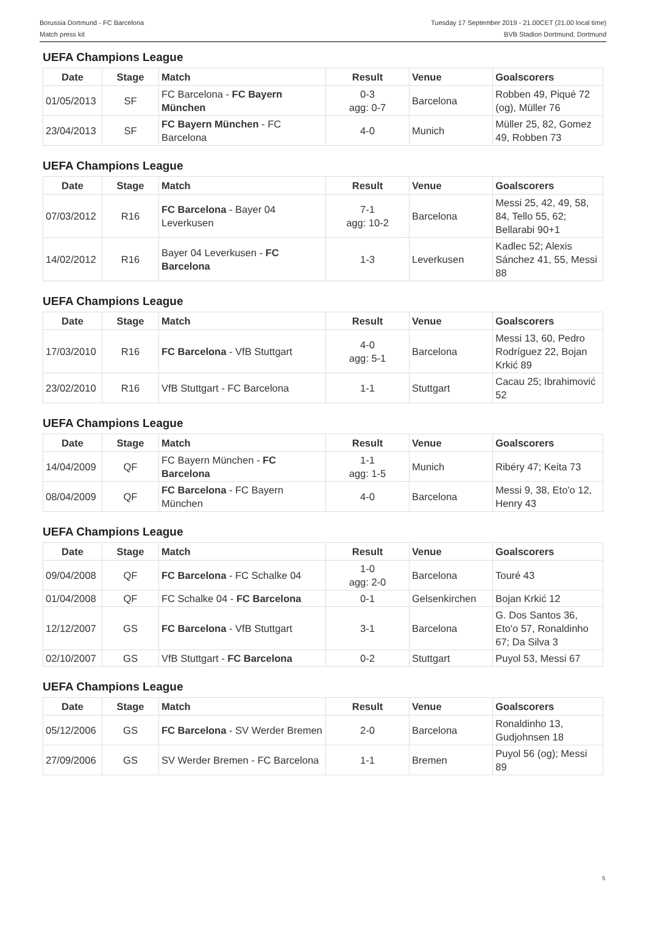Borussia Dortmund - FC Barcelona
Match press kit
Tuesday 17 September 2019 - 21.00CET (21.00 local time)
BVB Stadion Dortmund, Dortmund
UEFA Champions League
| Date | Stage | Match | Result | Venue | Goalscorers |
| --- | --- | --- | --- | --- | --- |
| 01/05/2013 | SF | FC Barcelona - FC Bayern München | 0-3 agg: 0-7 | Barcelona | Robben 49, Piqué 72 (og), Müller 76 |
| 23/04/2013 | SF | FC Bayern München - FC Barcelona | 4-0 | Munich | Müller 25, 82, Gomez 49, Robben 73 |
UEFA Champions League
| Date | Stage | Match | Result | Venue | Goalscorers |
| --- | --- | --- | --- | --- | --- |
| 07/03/2012 | R16 | FC Barcelona - Bayer 04 Leverkusen | 7-1 agg: 10-2 | Barcelona | Messi 25, 42, 49, 58, 84, Tello 55, 62; Bellarabi 90+1 |
| 14/02/2012 | R16 | Bayer 04 Leverkusen - FC Barcelona | 1-3 | Leverkusen | Kadlec 52; Alexis Sánchez 41, 55, Messi 88 |
UEFA Champions League
| Date | Stage | Match | Result | Venue | Goalscorers |
| --- | --- | --- | --- | --- | --- |
| 17/03/2010 | R16 | FC Barcelona - VfB Stuttgart | 4-0 agg: 5-1 | Barcelona | Messi 13, 60, Pedro Rodríguez 22, Bojan Krkić 89 |
| 23/02/2010 | R16 | VfB Stuttgart - FC Barcelona | 1-1 | Stuttgart | Cacau 25; Ibrahimović 52 |
UEFA Champions League
| Date | Stage | Match | Result | Venue | Goalscorers |
| --- | --- | --- | --- | --- | --- |
| 14/04/2009 | QF | FC Bayern München - FC Barcelona | 1-1 agg: 1-5 | Munich | Ribéry 47; Keita 73 |
| 08/04/2009 | QF | FC Barcelona - FC Bayern München | 4-0 | Barcelona | Messi 9, 38, Eto'o 12, Henry 43 |
UEFA Champions League
| Date | Stage | Match | Result | Venue | Goalscorers |
| --- | --- | --- | --- | --- | --- |
| 09/04/2008 | QF | FC Barcelona - FC Schalke 04 | 1-0 agg: 2-0 | Barcelona | Touré 43 |
| 01/04/2008 | QF | FC Schalke 04 - FC Barcelona | 0-1 | Gelsenkirchen | Bojan Krkić 12 |
| 12/12/2007 | GS | FC Barcelona - VfB Stuttgart | 3-1 | Barcelona | G. Dos Santos 36, Eto'o 57, Ronaldinho 67; Da Silva 3 |
| 02/10/2007 | GS | VfB Stuttgart - FC Barcelona | 0-2 | Stuttgart | Puyol 53, Messi 67 |
UEFA Champions League
| Date | Stage | Match | Result | Venue | Goalscorers |
| --- | --- | --- | --- | --- | --- |
| 05/12/2006 | GS | FC Barcelona - SV Werder Bremen | 2-0 | Barcelona | Ronaldinho 13, Gudjohnsen 18 |
| 27/09/2006 | GS | SV Werder Bremen - FC Barcelona | 1-1 | Bremen | Puyol 56 (og); Messi 89 |
5